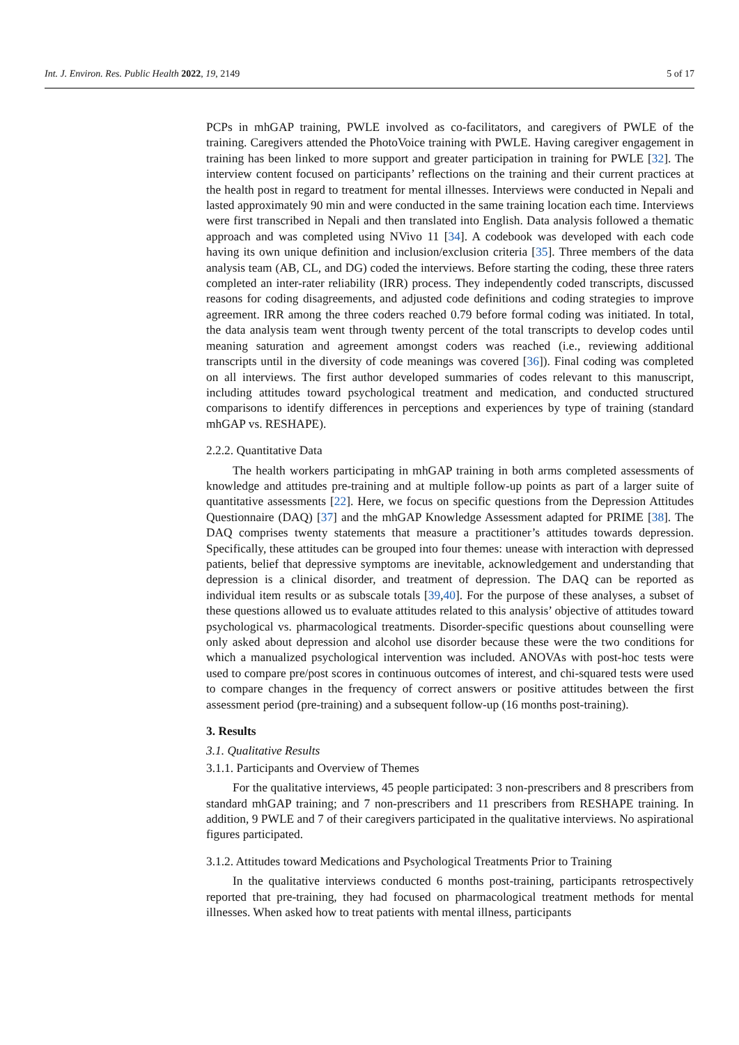Int. J. Environ. Res. Public Health 2022, 19, 2149 5 of 17
PCPs in mhGAP training, PWLE involved as co-facilitators, and caregivers of PWLE of the training. Caregivers attended the PhotoVoice training with PWLE. Having caregiver engagement in training has been linked to more support and greater participation in training for PWLE [32]. The interview content focused on participants’ reflections on the training and their current practices at the health post in regard to treatment for mental illnesses. Interviews were conducted in Nepali and lasted approximately 90 min and were conducted in the same training location each time. Interviews were first transcribed in Nepali and then translated into English. Data analysis followed a thematic approach and was completed using NVivo 11 [34]. A codebook was developed with each code having its own unique definition and inclusion/exclusion criteria [35]. Three members of the data analysis team (AB, CL, and DG) coded the interviews. Before starting the coding, these three raters completed an inter-rater reliability (IRR) process. They independently coded transcripts, discussed reasons for coding disagreements, and adjusted code definitions and coding strategies to improve agreement. IRR among the three coders reached 0.79 before formal coding was initiated. In total, the data analysis team went through twenty percent of the total transcripts to develop codes until meaning saturation and agreement amongst coders was reached (i.e., reviewing additional transcripts until in the diversity of code meanings was covered [36]). Final coding was completed on all interviews. The first author developed summaries of codes relevant to this manuscript, including attitudes toward psychological treatment and medication, and conducted structured comparisons to identify differences in perceptions and experiences by type of training (standard mhGAP vs. RESHAPE).
2.2.2. Quantitative Data
The health workers participating in mhGAP training in both arms completed assessments of knowledge and attitudes pre-training and at multiple follow-up points as part of a larger suite of quantitative assessments [22]. Here, we focus on specific questions from the Depression Attitudes Questionnaire (DAQ) [37] and the mhGAP Knowledge Assessment adapted for PRIME [38]. The DAQ comprises twenty statements that measure a practitioner’s attitudes towards depression. Specifically, these attitudes can be grouped into four themes: unease with interaction with depressed patients, belief that depressive symptoms are inevitable, acknowledgement and understanding that depression is a clinical disorder, and treatment of depression. The DAQ can be reported as individual item results or as subscale totals [39,40]. For the purpose of these analyses, a subset of these questions allowed us to evaluate attitudes related to this analysis’ objective of attitudes toward psychological vs. pharmacological treatments. Disorder-specific questions about counselling were only asked about depression and alcohol use disorder because these were the two conditions for which a manualized psychological intervention was included. ANOVAs with post-hoc tests were used to compare pre/post scores in continuous outcomes of interest, and chi-squared tests were used to compare changes in the frequency of correct answers or positive attitudes between the first assessment period (pre-training) and a subsequent follow-up (16 months post-training).
3. Results
3.1. Qualitative Results
3.1.1. Participants and Overview of Themes
For the qualitative interviews, 45 people participated: 3 non-prescribers and 8 prescribers from standard mhGAP training; and 7 non-prescribers and 11 prescribers from RESHAPE training. In addition, 9 PWLE and 7 of their caregivers participated in the qualitative interviews. No aspirational figures participated.
3.1.2. Attitudes toward Medications and Psychological Treatments Prior to Training
In the qualitative interviews conducted 6 months post-training, participants retrospectively reported that pre-training, they had focused on pharmacological treatment methods for mental illnesses. When asked how to treat patients with mental illness, participants